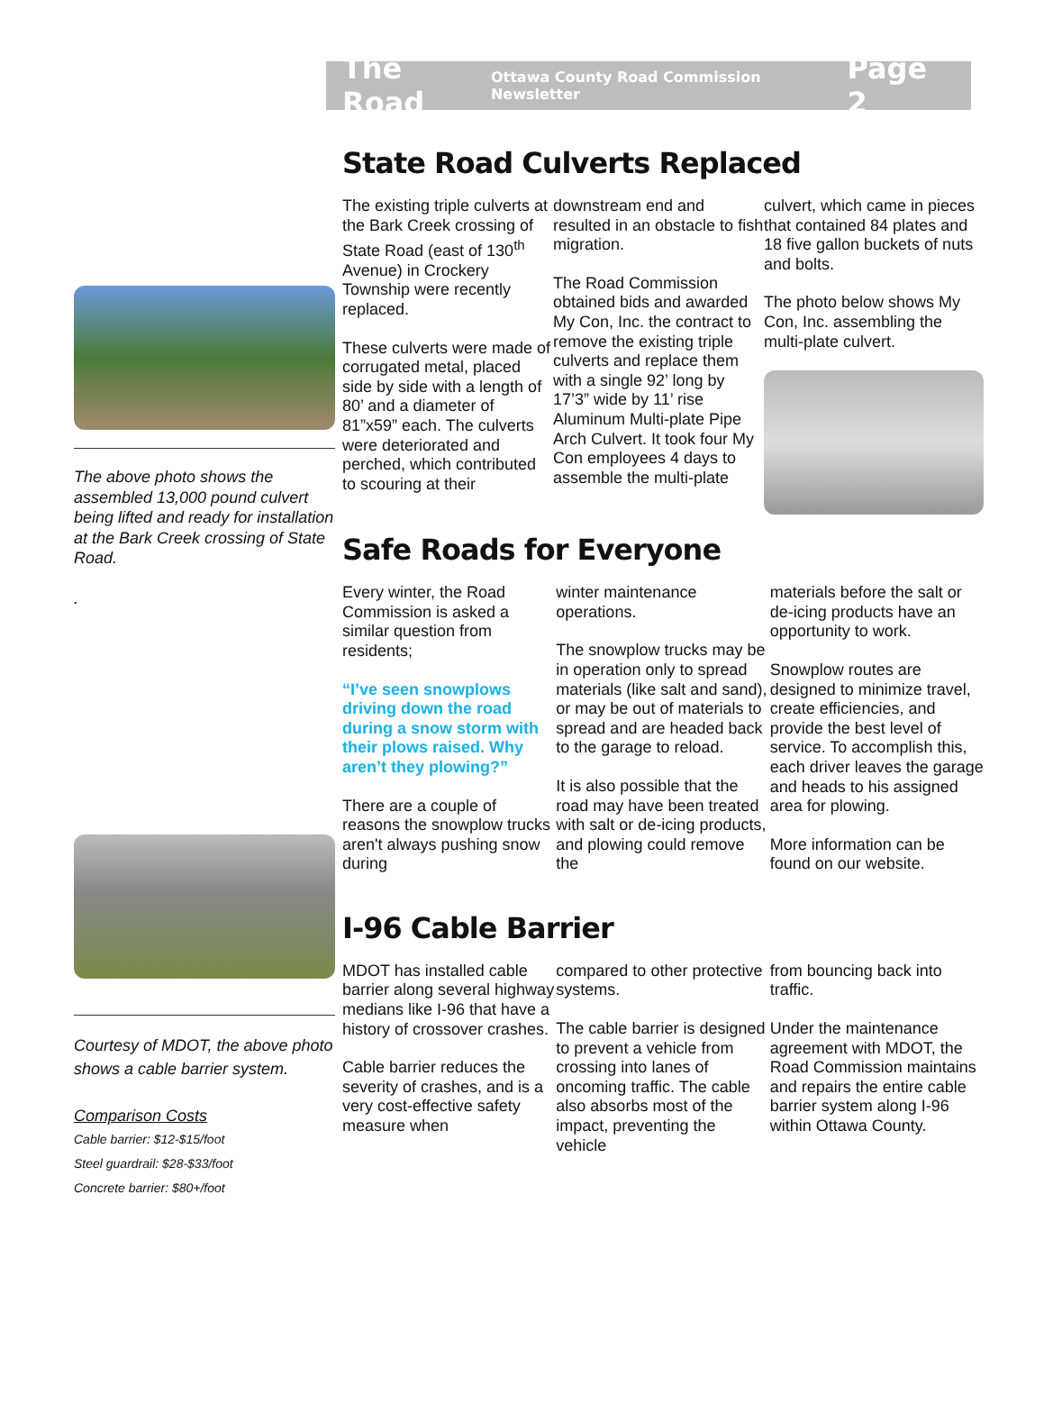The Road Ottawa County Road Commission Newsletter Page 2
The above photo shows the assembled 13,000 pound culvert being lifted and ready for installation at the Bark Creek crossing of State Road.
.
Courtesy of MDOT, the above photo shows a cable barrier system.
Comparison Costs
Cable barrier: $12-$15/foot
Steel guardrail: $28-$33/foot
Concrete barrier: $80+/foot
State Road Culverts Replaced
The existing triple culverts at the Bark Creek crossing of State Road (east of 130<sup>th</sup> Avenue) in Crockery Township were recently replaced.
These culverts were made of corrugated metal, placed side by side with a length of 80’ and a diameter of 81”x59” each. The culverts were deteriorated and perched, which contributed to scouring at their
downstream end and resulted in an obstacle to fish migration.
The Road Commission obtained bids and awarded My Con, Inc. the contract to remove the existing triple culverts and replace them with a single 92’ long by 17’3” wide by 11’ rise Aluminum Multi-plate Pipe Arch Culvert. It took four My Con employees 4 days to assemble the multi-plate
culvert, which came in pieces that contained 84 plates and 18 five gallon buckets of nuts and bolts.
The photo below shows My Con, Inc. assembling the multi-plate culvert.
Safe Roads for Everyone
Every winter, the Road Commission is asked a similar question from residents;
“I’ve seen snowplows driving down the road during a snow storm with their plows raised. Why aren’t they plowing?”
There are a couple of reasons the snowplow trucks aren't always pushing snow during
winter maintenance operations.
The snowplow trucks may be in operation only to spread materials (like salt and sand), or may be out of materials to spread and are headed back to the garage to reload.
It is also possible that the road may have been treated with salt or de-icing products, and plowing could remove the
materials before the salt or de-icing products have an opportunity to work.
Snowplow routes are designed to minimize travel, create efficiencies, and provide the best level of service. To accomplish this, each driver leaves the garage and heads to his assigned area for plowing.
More information can be found on our website.
I-96 Cable Barrier
MDOT has installed cable barrier along several highway medians like I-96 that have a history of crossover crashes.
Cable barrier reduces the severity of crashes, and is a very cost-effective safety measure when
compared to other protective systems.
The cable barrier is designed to prevent a vehicle from crossing into lanes of oncoming traffic. The cable also absorbs most of the impact, preventing the vehicle
from bouncing back into traffic.
Under the maintenance agreement with MDOT, the Road Commission maintains and repairs the entire cable barrier system along I-96 within Ottawa County.